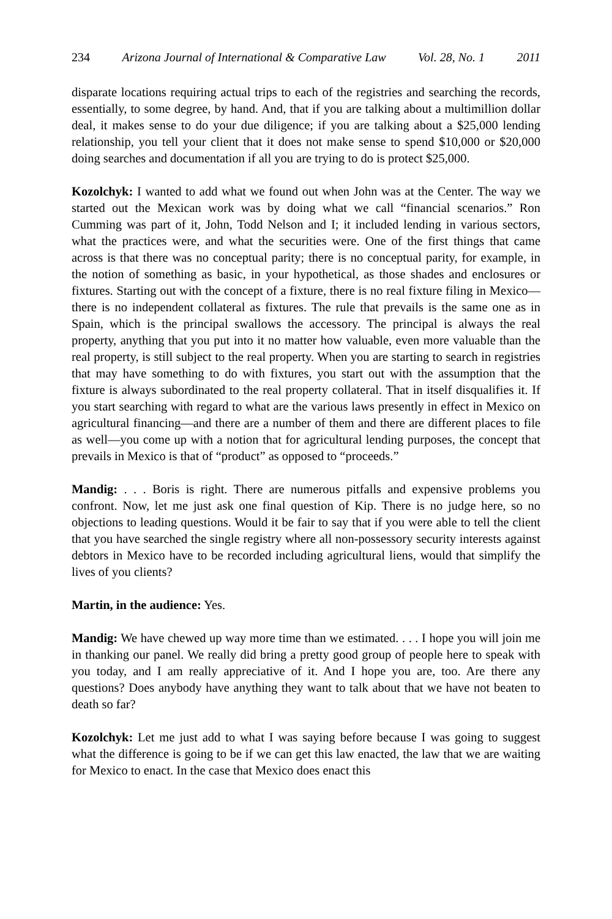234 Arizona Journal of International & Comparative Law Vol. 28, No. 1 2011
disparate locations requiring actual trips to each of the registries and searching the records, essentially, to some degree, by hand. And, that if you are talking about a multimillion dollar deal, it makes sense to do your due diligence; if you are talking about a $25,000 lending relationship, you tell your client that it does not make sense to spend $10,000 or $20,000 doing searches and documentation if all you are trying to do is protect $25,000.
Kozolchyk: I wanted to add what we found out when John was at the Center. The way we started out the Mexican work was by doing what we call “financial scenarios.” Ron Cumming was part of it, John, Todd Nelson and I; it included lending in various sectors, what the practices were, and what the securities were. One of the first things that came across is that there was no conceptual parity; there is no conceptual parity, for example, in the notion of something as basic, in your hypothetical, as those shades and enclosures or fixtures. Starting out with the concept of a fixture, there is no real fixture filing in Mexico—there is no independent collateral as fixtures. The rule that prevails is the same one as in Spain, which is the principal swallows the accessory. The principal is always the real property, anything that you put into it no matter how valuable, even more valuable than the real property, is still subject to the real property. When you are starting to search in registries that may have something to do with fixtures, you start out with the assumption that the fixture is always subordinated to the real property collateral. That in itself disqualifies it. If you start searching with regard to what are the various laws presently in effect in Mexico on agricultural financing—and there are a number of them and there are different places to file as well—you come up with a notion that for agricultural lending purposes, the concept that prevails in Mexico is that of “product” as opposed to “proceeds.”
Mandig: . . . Boris is right. There are numerous pitfalls and expensive problems you confront. Now, let me just ask one final question of Kip. There is no judge here, so no objections to leading questions. Would it be fair to say that if you were able to tell the client that you have searched the single registry where all non-possessory security interests against debtors in Mexico have to be recorded including agricultural liens, would that simplify the lives of you clients?
Martin, in the audience: Yes.
Mandig: We have chewed up way more time than we estimated. . . . I hope you will join me in thanking our panel. We really did bring a pretty good group of people here to speak with you today, and I am really appreciative of it. And I hope you are, too. Are there any questions? Does anybody have anything they want to talk about that we have not beaten to death so far?
Kozolchyk: Let me just add to what I was saying before because I was going to suggest what the difference is going to be if we can get this law enacted, the law that we are waiting for Mexico to enact. In the case that Mexico does enact this